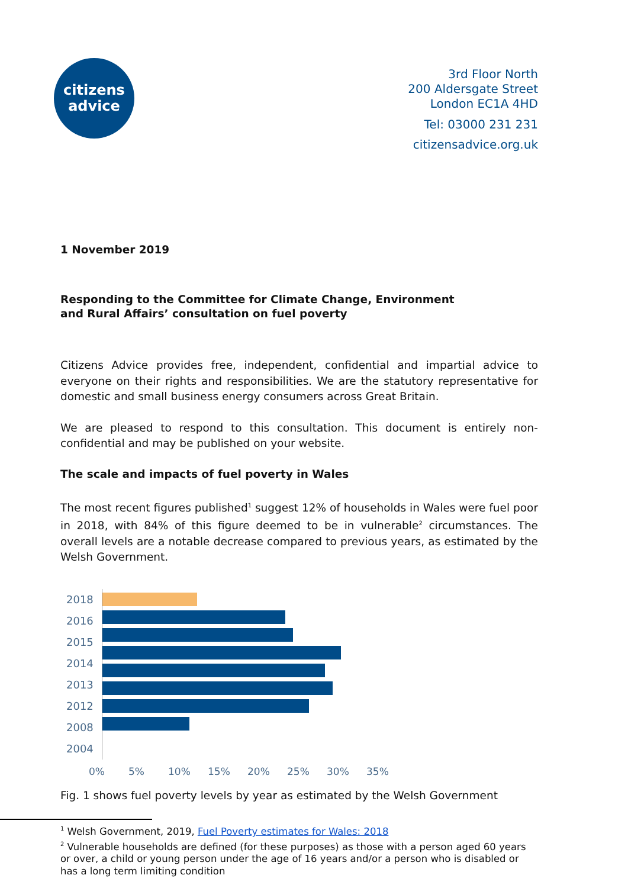citizens
advice
3rd Floor North
200 Aldersgate Street
London EC1A 4HD
Tel: 03000 231 231
citizensadvice.org.uk
1 November 2019
Responding to the Committee for Climate Change, Environment
and Rural Affairs’ consultation on fuel poverty
Citizens Advice provides free, independent, confidential and impartial advice to everyone on their rights and responsibilities. We are the statutory representative for domestic and small business energy consumers across Great Britain.
We are pleased to respond to this consultation. This document is entirely non-confidential and may be published on your website.
The scale and impacts of fuel poverty in Wales
The most recent figures published<sup>1</sup> suggest 12% of households in Wales were fuel poor in 2018, with 84% of this figure deemed to be in vulnerable<sup>2</sup> circumstances. The overall levels are a notable decrease compared to previous years, as estimated by the Welsh Government.
2018
2016
2015
2014
2013
2012
2008
2004
0% 5% 10% 15% 20% 25% 30% 35%
Fig. 1 shows fuel poverty levels by year as estimated by the Welsh Government
<sup>1</sup> Welsh Government, 2019, Fuel Poverty estimates for Wales: 2018
<sup>2</sup> Vulnerable households are defined (for these purposes) as those with a person aged 60 years or over, a child or young person under the age of 16 years and/or a person who is disabled or has a long term limiting condition